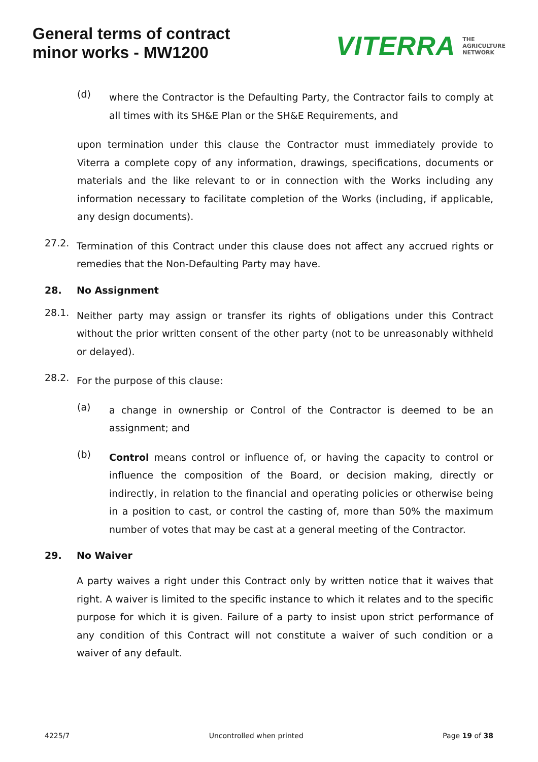General terms of contract
minor works - MW1200
VITERRA THE
AGRICULTURE
NETWORK
(d)
where the Contractor is the Defaulting Party, the Contractor fails to comply at all times with its SH&E Plan or the SH&E Requirements, and
upon termination under this clause the Contractor must immediately provide to Viterra a complete copy of any information, drawings, specifications, documents or materials and the like relevant to or in connection with the Works including any information necessary to facilitate completion of the Works (including, if applicable, any design documents).
27.2.
Termination of this Contract under this clause does not affect any accrued rights or remedies that the Non-Defaulting Party may have.
28. No Assignment
28.1.
Neither party may assign or transfer its rights of obligations under this Contract without the prior written consent of the other party (not to be unreasonably withheld or delayed).
28.2.
For the purpose of this clause:
(a)
a change in ownership or Control of the Contractor is deemed to be an assignment; and
(b)
Control means control or influence of, or having the capacity to control or influence the composition of the Board, or decision making, directly or indirectly, in relation to the financial and operating policies or otherwise being in a position to cast, or control the casting of, more than 50% the maximum number of votes that may be cast at a general meeting of the Contractor.
29. No Waiver
A party waives a right under this Contract only by written notice that it waives that right. A waiver is limited to the specific instance to which it relates and to the specific purpose for which it is given. Failure of a party to insist upon strict performance of any condition of this Contract will not constitute a waiver of such condition or a waiver of any default.
4225/7 Uncontrolled when printed Page 19 of 38